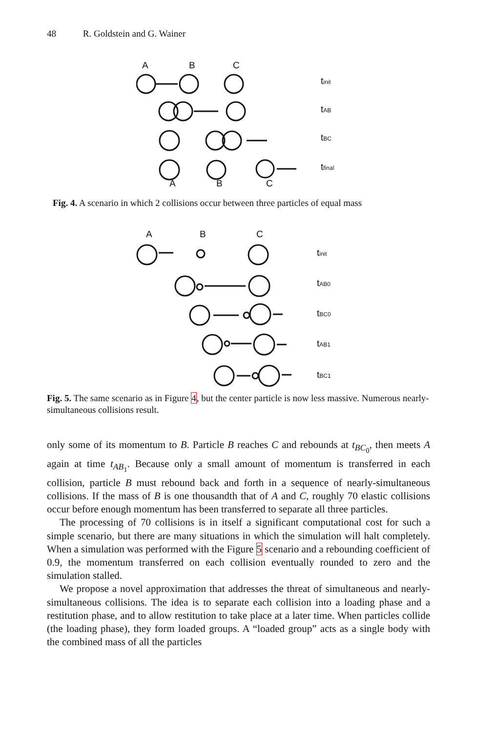48 R. Goldstein and G. Wainer
A
B
C
A
B
C
tinit
tAB
tBC
tfinal
Fig. 4. A scenario in which 2 collisions occur between three particles of equal mass
A
B
C
tinit
tAB0
tBC0
tAB1
tBC1
Fig. 5. The same scenario as in Figure 4, but the center particle is now less massive. Numerous nearly-simultaneous collisions result.
only some of its momentum to B. Particle B reaches C and rebounds at t<sub>BC<sub>0</sub></sub>, then meets A again at time t<sub>AB<sub>1</sub></sub>. Because only a small amount of momentum is transferred in each collision, particle B must rebound back and forth in a sequence of nearly-simultaneous collisions. If the mass of B is one thousandth that of A and C, roughly 70 elastic collisions occur before enough momentum has been transferred to separate all three particles.
The processing of 70 collisions is in itself a significant computational cost for such a simple scenario, but there are many situations in which the simulation will halt completely. When a simulation was performed with the Figure 5 scenario and a rebounding coefficient of 0.9, the momentum transferred on each collision eventually rounded to zero and the simulation stalled.
We propose a novel approximation that addresses the threat of simultaneous and nearly-simultaneous collisions. The idea is to separate each collision into a loading phase and a restitution phase, and to allow restitution to take place at a later time. When particles collide (the loading phase), they form loaded groups. A “loaded group” acts as a single body with the combined mass of all the particles